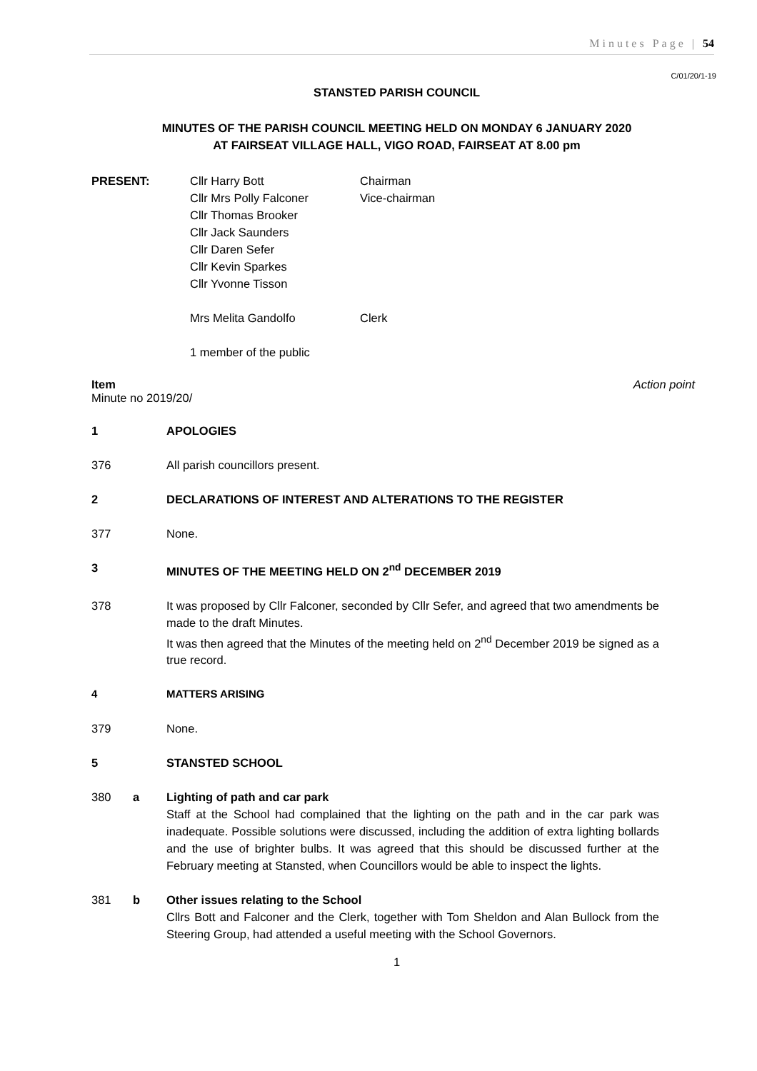Minutes Page | 54
C/01/20/1-19
STANSTED PARISH COUNCIL
MINUTES OF THE PARISH COUNCIL MEETING HELD ON MONDAY 6 JANUARY 2020
AT FAIRSEAT VILLAGE HALL, VIGO ROAD, FAIRSEAT AT 8.00 pm
PRESENT: Cllr Harry Bott
Cllr Mrs Polly Falconer
Cllr Thomas Brooker
Cllr Jack Saunders
Cllr Daren Sefer
Cllr Kevin Sparkes
Cllr Yvonne Tisson
Mrs Melita Gandolfo
1 member of the public
Chairman
Vice-chairman
Clerk
Item Action point
Minute no 2019/20/
1 APOLOGIES
376
All parish councillors present.
2 DECLARATIONS OF INTEREST AND ALTERATIONS TO THE REGISTER
377
None.
3 MINUTES OF THE MEETING HELD ON 2<sup>nd</sup> DECEMBER 2019
378 It was proposed by Cllr Falconer, seconded by Cllr Sefer, and agreed that two amendments be made to the draft Minutes.
It was then agreed that the Minutes of the meeting held on 2<sup>nd</sup> December 2019 be signed as a true record.
4 MATTERS ARISING
379
None.
5 STANSTED SCHOOL
380 a Lighting of path and car park
Staff at the School had complained that the lighting on the path and in the car park was inadequate. Possible solutions were discussed, including the addition of extra lighting bollards and the use of brighter bulbs. It was agreed that this should be discussed further at the February meeting at Stansted, when Councillors would be able to inspect the lights.
381 b Other issues relating to the School
Cllrs Bott and Falconer and the Clerk, together with Tom Sheldon and Alan Bullock from the Steering Group, had attended a useful meeting with the School Governors.
1